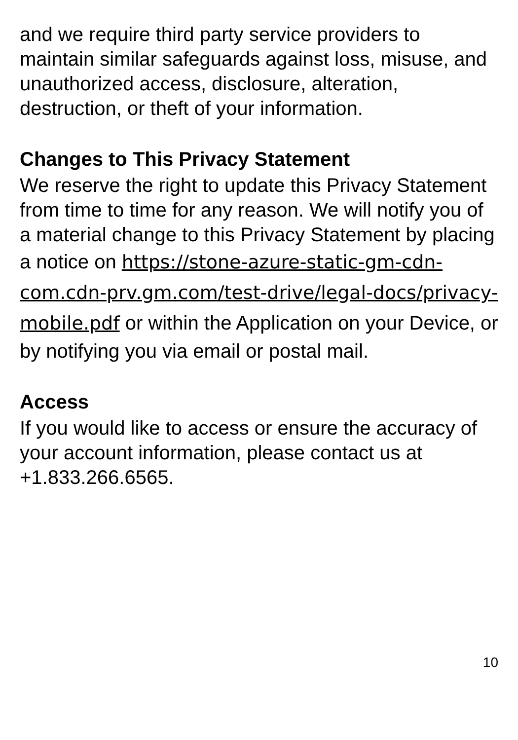and we require third party service providers to maintain similar safeguards against loss, misuse, and unauthorized access, disclosure, alteration, destruction, or theft of your information.
Changes to This Privacy Statement
We reserve the right to update this Privacy Statement from time to time for any reason. We will notify you of a material change to this Privacy Statement by placing a notice on https://stone-azure-static-gm-cdn-com.cdn-prv.gm.com/test-drive/legal-docs/privacy-mobile.pdf or within the Application on your Device, or by notifying you via email or postal mail.
Access
If you would like to access or ensure the accuracy of your account information, please contact us at +1.833.266.6565.
10